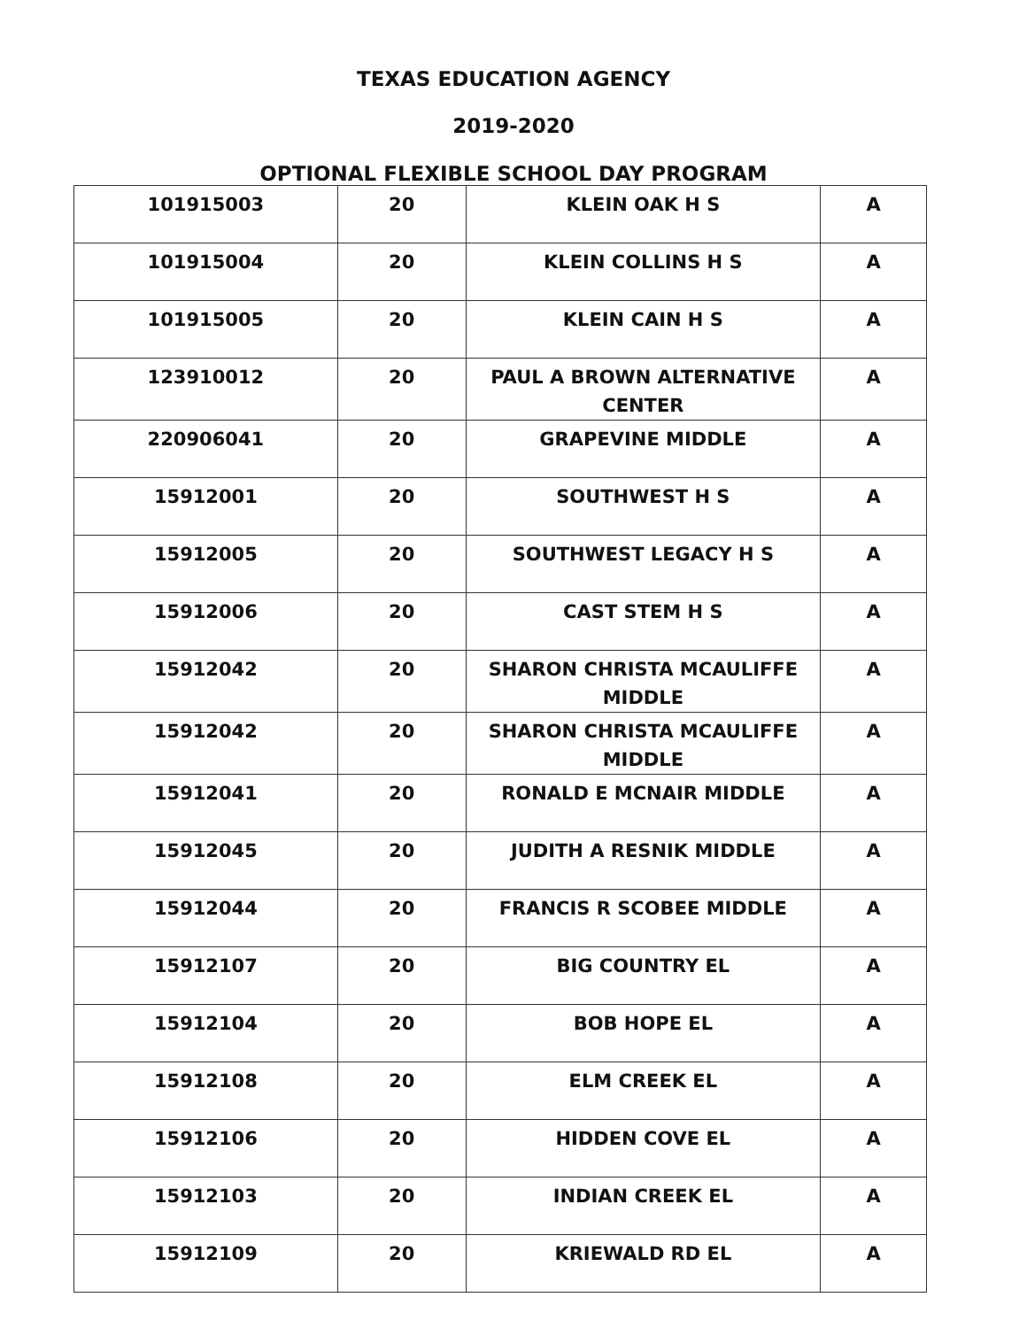TEXAS EDUCATION AGENCY
2019-2020
OPTIONAL FLEXIBLE SCHOOL DAY PROGRAM
| 101915003 | 20 | KLEIN OAK H S | A |
| 101915004 | 20 | KLEIN COLLINS H S | A |
| 101915005 | 20 | KLEIN CAIN H S | A |
| 123910012 | 20 | PAUL A BROWN ALTERNATIVE CENTER | A |
| 220906041 | 20 | GRAPEVINE MIDDLE | A |
| 15912001 | 20 | SOUTHWEST H S | A |
| 15912005 | 20 | SOUTHWEST LEGACY H S | A |
| 15912006 | 20 | CAST STEM H S | A |
| 15912042 | 20 | SHARON CHRISTA MCAULIFFE MIDDLE | A |
| 15912042 | 20 | SHARON CHRISTA MCAULIFFE MIDDLE | A |
| 15912041 | 20 | RONALD E MCNAIR MIDDLE | A |
| 15912045 | 20 | JUDITH A RESNIK MIDDLE | A |
| 15912044 | 20 | FRANCIS R SCOBEE MIDDLE | A |
| 15912107 | 20 | BIG COUNTRY EL | A |
| 15912104 | 20 | BOB HOPE EL | A |
| 15912108 | 20 | ELM CREEK EL | A |
| 15912106 | 20 | HIDDEN COVE EL | A |
| 15912103 | 20 | INDIAN CREEK EL | A |
| 15912109 | 20 | KRIEWALD RD EL | A |